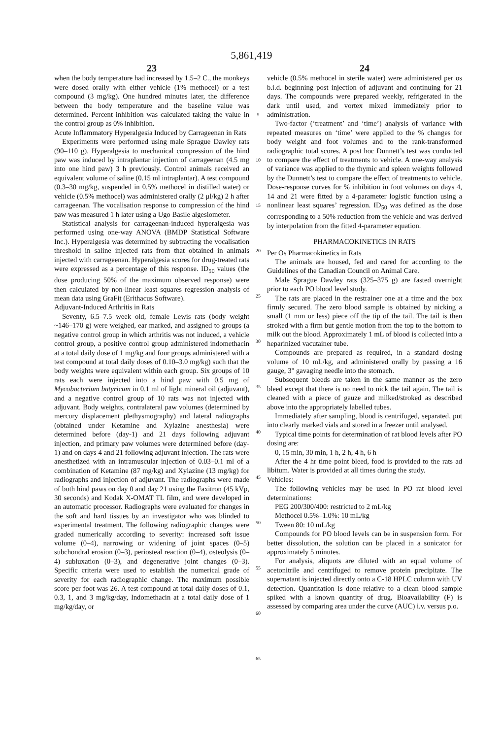5,861,419
23
when the body temperature had increased by 1.5–2 C., the monkeys were dosed orally with either vehicle (1% methocel) or a test compound (3 mg/kg). One hundred minutes later, the difference between the body temperature and the baseline value was determined. Percent inhibition was calculated taking the value in the control group as 0% inhibition.
Acute Inflammatory Hyperalgesia Induced by Carrageenan in Rats
Experiments were performed using male Sprague Dawley rats (90–110 g). Hyperalgesia to mechanical compression of the hind paw was induced by intraplantar injection of carrageenan (4.5 mg into one hind paw) 3 h previously. Control animals received an equivalent volume of saline (0.15 ml intraplantar). A test compound (0.3–30 mg/kg, suspended in 0.5% methocel in distilled water) or vehicle (0.5% methocel) was administered orally (2 μl/kg) 2 h after carrageenan. The vocalisation response to compression of the hind paw was measured 1 h later using a Ugo Basile algesiometer.
Statistical analysis for carrageenan-induced hyperalgesia was performed using one-way ANOVA (BMDP Statistical Software Inc.). Hyperalgesia was determined by subtracting the vocalisation threshold in saline injected rats from that obtained in animals injected with carrageenan. Hyperalgesia scores for drug-treated rats were expressed as a percentage of this response. ID<sub>50</sub> values (the dose producing 50% of the maximum observed response) were then calculated by non-linear least squares regression analysis of mean data using GraFit (Erithacus Software).
Adjuvant-Induced Arthritis in Rats
Seventy, 6.5–7.5 week old, female Lewis rats (body weight ~146–170 g) were weighed, ear marked, and assigned to groups (a negative control group in which arthritis was not induced, a vehicle control group, a positive control group administered indomethacin at a total daily dose of 1 mg/kg and four groups administered with a test compound at total daily doses of 0.10–3.0 mg/kg) such that the body weights were equivalent within each group. Six groups of 10 rats each were injected into a hind paw with 0.5 mg of Mycobacterium butyricum in 0.1 ml of light mineral oil (adjuvant), and a negative control group of 10 rats was not injected with adjuvant. Body weights, contralateral paw volumes (determined by mercury displacement plethysmography) and lateral radiographs (obtained under Ketamine and Xylazine anesthesia) were determined before (day-1) and 21 days following adjuvant injection, and primary paw volumes were determined before (day-1) and on days 4 and 21 following adjuvant injection. The rats were anesthetized with an intramuscular injection of 0.03–0.1 ml of a combination of Ketamine (87 mg/kg) and Xylazine (13 mg/kg) for radiographs and injection of adjuvant. The radiographs were made of both hind paws on day 0 and day 21 using the Faxitron (45 kVp, 30 seconds) and Kodak X-OMAT TL film, and were developed in an automatic processor. Radiographs were evaluated for changes in the soft and hard tissues by an investigator who was blinded to experimental treatment. The following radiographic changes were graded numerically according to severity: increased soft issue volume (0–4), narrowing or widening of joint spaces (0–5) subchondral erosion (0–3), periosteal reaction (0–4), osteolysis (0–4) subluxation (0–3), and degenerative joint changes (0–3). Specific criteria were used to establish the numerical grade of severity for each radiographic change. The maximum possible score per foot was 26. A test compound at total daily doses of 0.1, 0.3, 1, and 3 mg/kg/day, Indomethacin at a total daily dose of 1 mg/kg/day, or
5
10
15
20
25
30
35
40
45
50
55
60
65
24
vehicle (0.5% methocel in sterile water) were administered per os b.i.d. beginning post injection of adjuvant and continuing for 21 days. The compounds were prepared weekly, refrigerated in the dark until used, and vortex mixed immediately prior to administration.
Two-factor (‘treatment’ and ‘time’) analysis of variance with repeated measures on ‘time’ were applied to the % changes for body weight and foot volumes and to the rank-transformed radiographic total scores. A post hoc Dunnett’s test was conducted to compare the effect of treatments to vehicle. A one-way analysis of variance was applied to the thymic and spleen weights followed by the Dunnett’s test to compare the effect of treatments to vehicle. Dose-response curves for % inhibition in foot volumes on days 4, 14 and 21 were fitted by a 4-parameter logistic function using a nonlinear least squares’ regression. ID<sub>50</sub> was defined as the dose corresponding to a 50% reduction from the vehicle and was derived by interpolation from the fitted 4-parameter equation.
PHARMACOKINETICS IN RATS
Per Os Pharmacokinetics in Rats
The animals are housed, fed and cared for according to the Guidelines of the Canadian Council on Animal Care.
Male Sprague Dawley rats (325–375 g) are fasted overnight prior to each PO blood level study.
The rats are placed in the restrainer one at a time and the box firmly secured. The zero blood sample is obtained by nicking a small (1 mm or less) piece off the tip of the tail. The tail is then stroked with a firm but gentle motion from the top to the bottom to milk out the blood. Approximately 1 mL of blood is collected into a heparinized vacutainer tube.
Compounds are prepared as required, in a standard dosing volume of 10 mL/kg, and administered orally by passing a 16 gauge, 3" gavaging needle into the stomach.
Subsequent bleeds are taken in the same manner as the zero bleed except that there is no need to nick the tail again. The tail is cleaned with a piece of gauze and milked/stroked as described above into the appropriately labelled tubes.
Immediately after sampling, blood is centrifuged, separated, put into clearly marked vials and stored in a freezer until analysed.
Typical time points for determination of rat blood levels after PO dosing are:
0, 15 min, 30 min, 1 h, 2 h, 4 h, 6 h
After the 4 hr time point bleed, food is provided to the rats ad libitum. Water is provided at all times during the study.
Vehicles:
The following vehicles may be used in PO rat blood level determinations:
PEG 200/300/400: restricted to 2 mL/kg
Methocel 0.5%–1.0%: 10 mL/kg
Tween 80: 10 mL/kg
Compounds for PO blood levels can be in suspension form. For better dissolution, the solution can be placed in a sonicator for approximately 5 minutes.
For analysis, aliquots are diluted with an equal volume of acetonitrile and centrifuged to remove protein precipitate. The supernatant is injected directly onto a C-18 HPLC column with UV detection. Quantitation is done relative to a clean blood sample spiked with a known quantity of drug. Bioavailability (F) is assessed by comparing area under the curve (AUC) i.v. versus p.o.